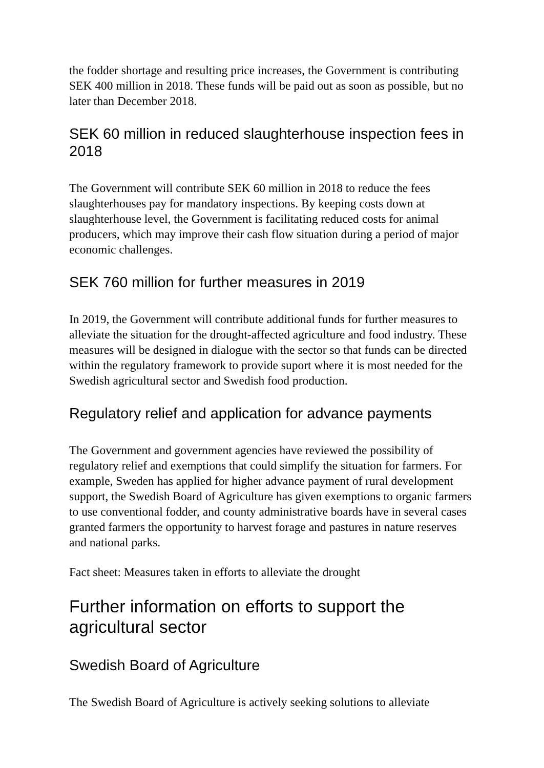the fodder shortage and resulting price increases, the Government is contributing SEK 400 million in 2018. These funds will be paid out as soon as possible, but no later than December 2018.
SEK 60 million in reduced slaughterhouse inspection fees in 2018
The Government will contribute SEK 60 million in 2018 to reduce the fees slaughterhouses pay for mandatory inspections. By keeping costs down at slaughterhouse level, the Government is facilitating reduced costs for animal producers, which may improve their cash flow situation during a period of major economic challenges.
SEK 760 million for further measures in 2019
In 2019, the Government will contribute additional funds for further measures to alleviate the situation for the drought-affected agriculture and food industry. These measures will be designed in dialogue with the sector so that funds can be directed within the regulatory framework to provide suport where it is most needed for the Swedish agricultural sector and Swedish food production.
Regulatory relief and application for advance payments
The Government and government agencies have reviewed the possibility of regulatory relief and exemptions that could simplify the situation for farmers. For example, Sweden has applied for higher advance payment of rural development support, the Swedish Board of Agriculture has given exemptions to organic farmers to use conventional fodder, and county administrative boards have in several cases granted farmers the opportunity to harvest forage and pastures in nature reserves and national parks.
Fact sheet: Measures taken in efforts to alleviate the drought
Further information on efforts to support the agricultural sector
Swedish Board of Agriculture
The Swedish Board of Agriculture is actively seeking solutions to alleviate